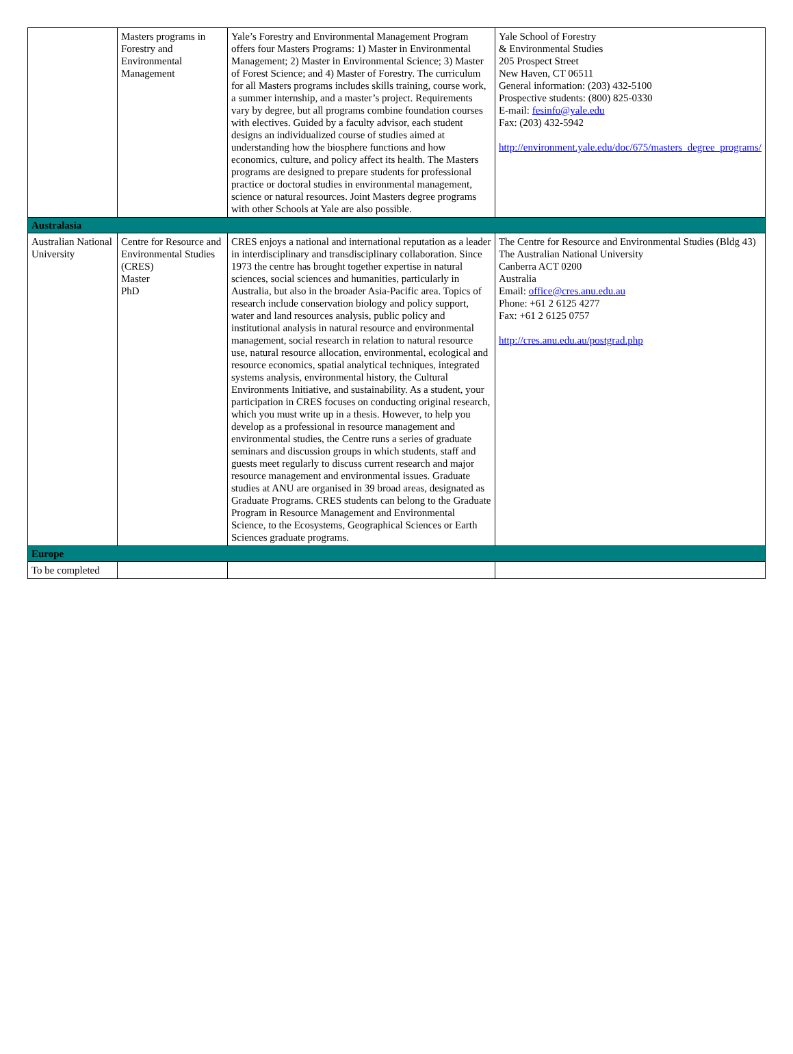| | Masters programs in Forestry and Environmental Management | Yale’s Forestry and Environmental Management Program offers four Masters Programs: 1) Master in Environmental Management; 2) Master in Environmental Science; 3) Master of Forest Science; and 4) Master of Forestry. The curriculum for all Masters programs includes skills training, course work, a summer internship, and a master’s project. Requirements vary by degree, but all programs combine foundation courses with electives. Guided by a faculty advisor, each student designs an individualized course of studies aimed at understanding how the biosphere functions and how economics, culture, and policy affect its health. The Masters programs are designed to prepare students for professional practice or doctoral studies in environmental management, science or natural resources. Joint Masters degree programs with other Schools at Yale are also possible. | Yale School of Forestry & Environmental Studies 205 Prospect Street New Haven, CT 06511 General information: (203) 432-5100 Prospective students: (800) 825-0330 E-mail: fesinfo@yale.edu Fax: (203) 432-5942 http://environment.yale.edu/doc/675/masters_degree_programs/ |
| Australasia | | | |
| Australian National University | Centre for Resource and Environmental Studies (CRES) Master PhD | CRES enjoys a national and international reputation as a leader in interdisciplinary and transdisciplinary collaboration. Since 1973 the centre has brought together expertise in natural sciences, social sciences and humanities, particularly in Australia, but also in the broader Asia-Pacific area. Topics of research include conservation biology and policy support, water and land resources analysis, public policy and institutional analysis in natural resource and environmental management, social research in relation to natural resource use, natural resource allocation, environmental, ecological and resource economics, spatial analytical techniques, integrated systems analysis, environmental history, the Cultural Environments Initiative, and sustainability. As a student, your participation in CRES focuses on conducting original research, which you must write up in a thesis. However, to help you develop as a professional in resource management and environmental studies, the Centre runs a series of graduate seminars and discussion groups in which students, staff and guests meet regularly to discuss current research and major resource management and environmental issues. Graduate studies at ANU are organised in 39 broad areas, designated as Graduate Programs. CRES students can belong to the Graduate Program in Resource Management and Environmental Science, to the Ecosystems, Geographical Sciences or Earth Sciences graduate programs. | The Centre for Resource and Environmental Studies (Bldg 43) The Australian National University Canberra ACT 0200 Australia Email: office@cres.anu.edu.au Phone: +61 2 6125 4277 Fax: +61 2 6125 0757 http://cres.anu.edu.au/postgrad.php |
| Europe | | | |
| To be completed | | | |